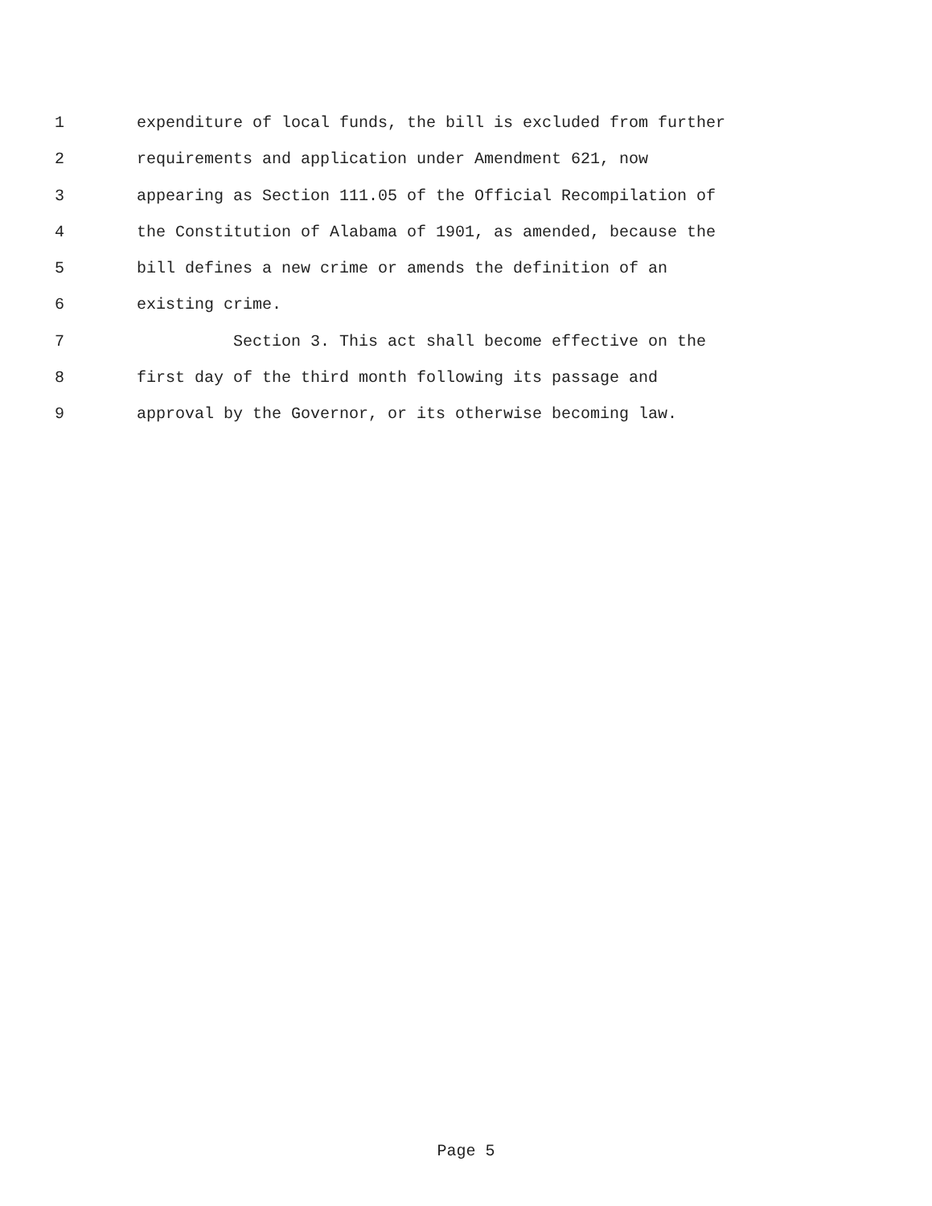1 expenditure of local funds, the bill is excluded from further
2 requirements and application under Amendment 621, now
3 appearing as Section 111.05 of the Official Recompilation of
4 the Constitution of Alabama of 1901, as amended, because the
5 bill defines a new crime or amends the definition of an
6 existing crime.
7 Section 3. This act shall become effective on the
8 first day of the third month following its passage and
9 approval by the Governor, or its otherwise becoming law.
Page 5